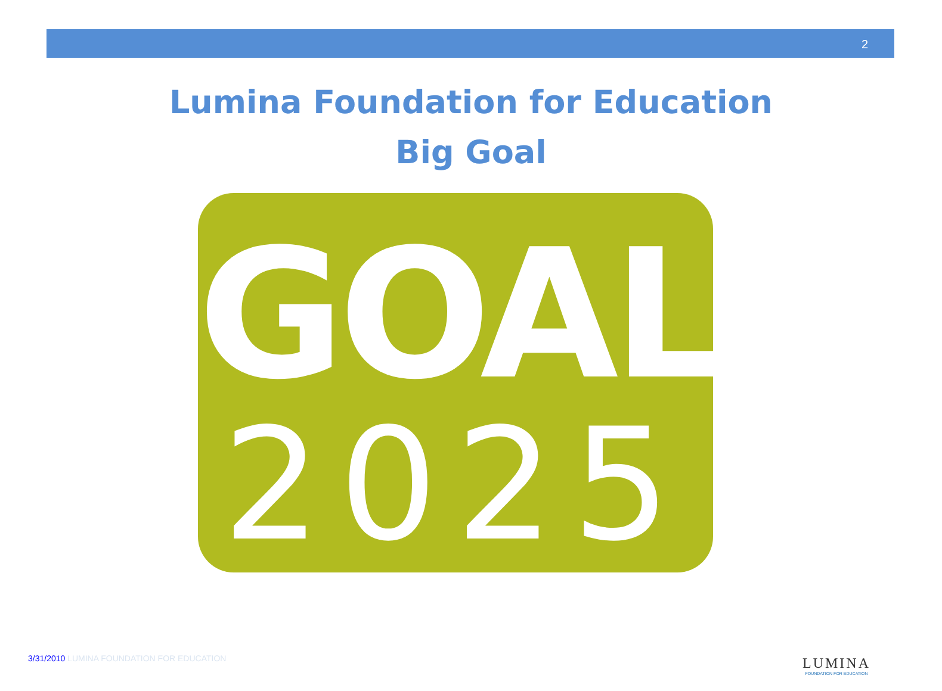2
Lumina Foundation for Education
Big Goal
GOAL
2025
3/31/2010 LUMINA FOUNDATION FOR EDUCATION
LUMINA
FOUNDATION FOR EDUCATION